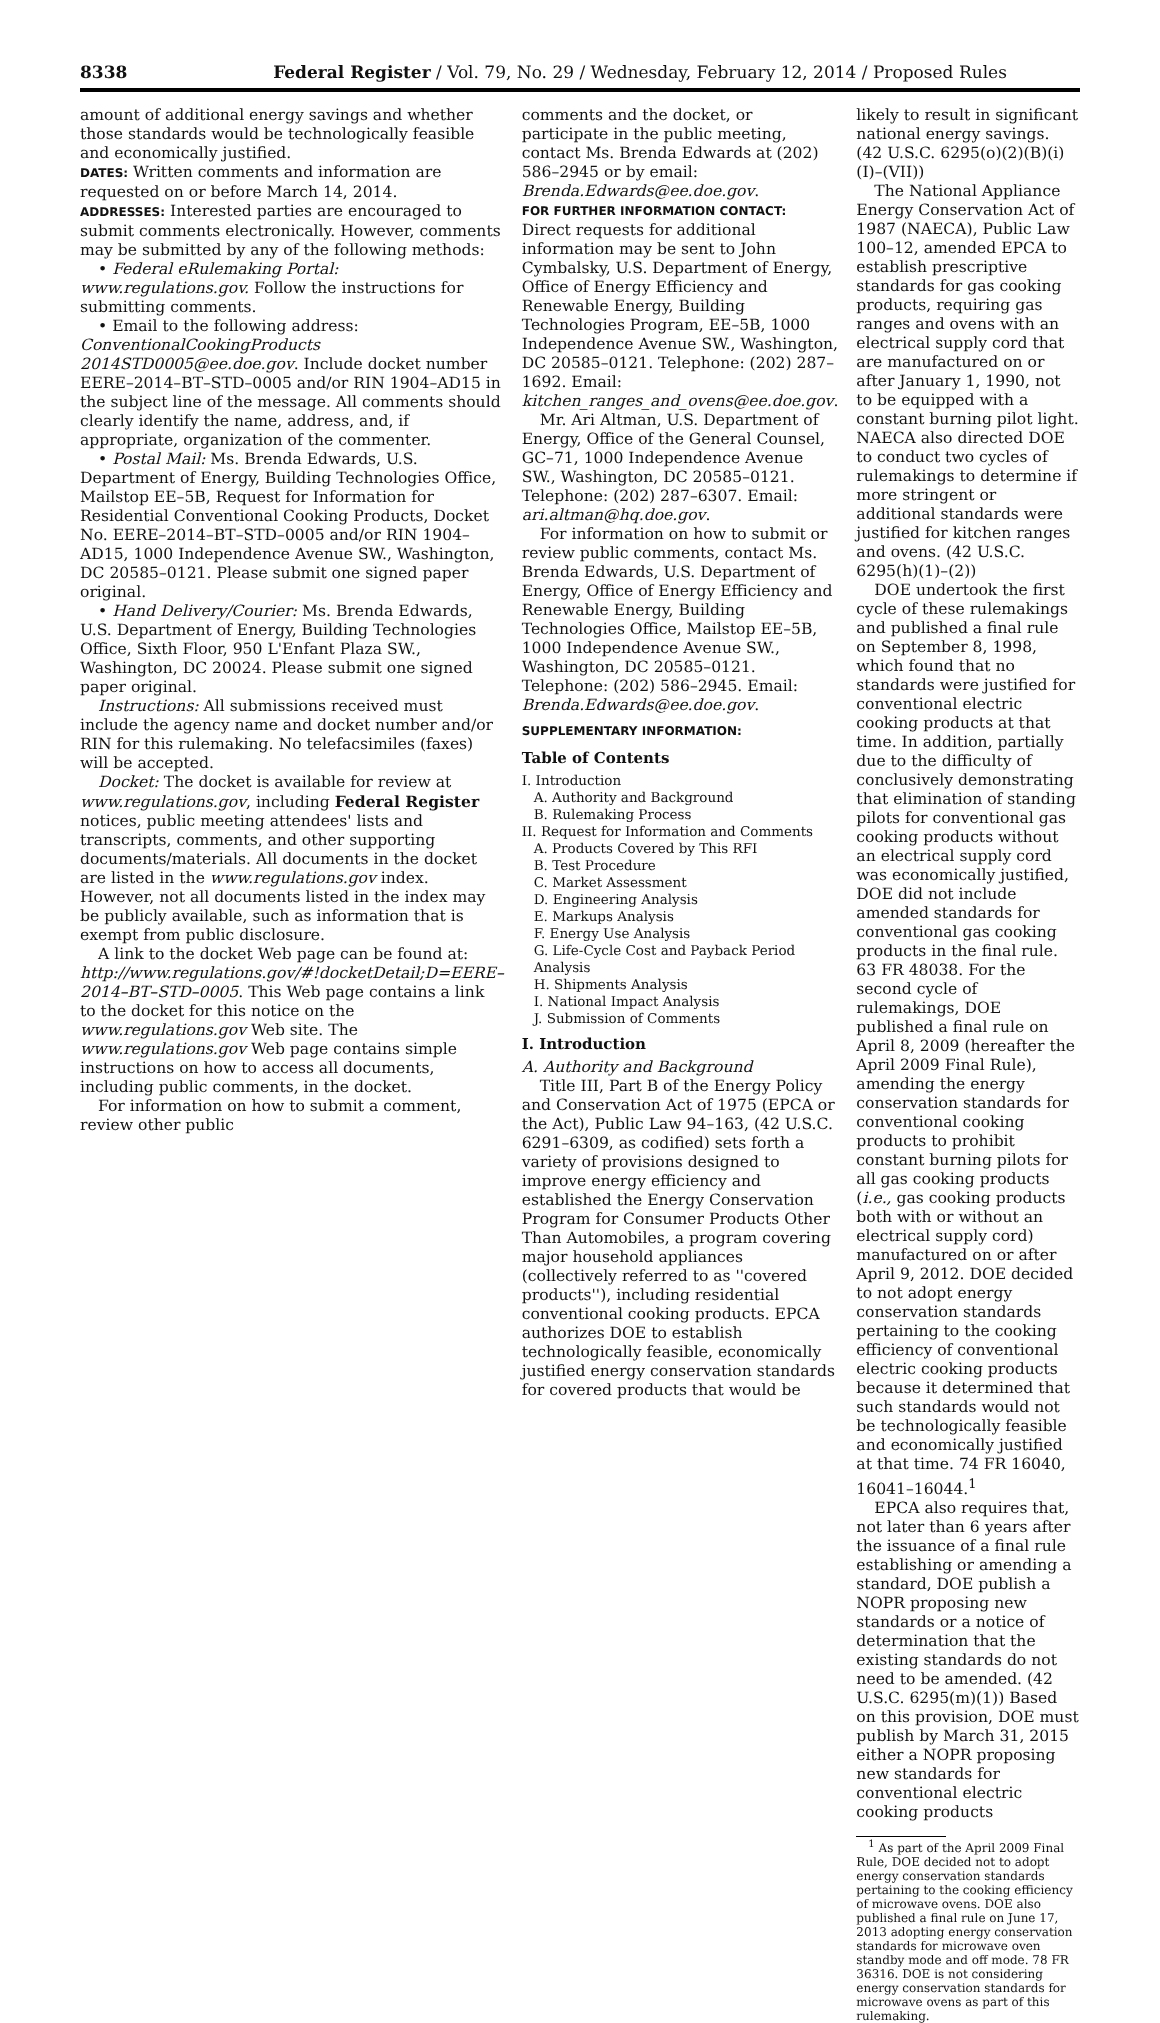8338 Federal Register / Vol. 79, No. 29 / Wednesday, February 12, 2014 / Proposed Rules
amount of additional energy savings and whether those standards would be technologically feasible and economically justified.
DATES: Written comments and information are requested on or before March 14, 2014.
ADDRESSES: Interested parties are encouraged to submit comments electronically. However, comments may be submitted by any of the following methods:
• Federal eRulemaking Portal: www.regulations.gov. Follow the instructions for submitting comments.
• Email to the following address: ConventionalCookingProducts 2014STD0005@ee.doe.gov. Include docket number EERE–2014–BT–STD–0005 and/or RIN 1904–AD15 in the subject line of the message. All comments should clearly identify the name, address, and, if appropriate, organization of the commenter.
• Postal Mail: Ms. Brenda Edwards, U.S. Department of Energy, Building Technologies Office, Mailstop EE–5B, Request for Information for Residential Conventional Cooking Products, Docket No. EERE–2014–BT–STD–0005 and/or RIN 1904–AD15, 1000 Independence Avenue SW., Washington, DC 20585–0121. Please submit one signed paper original.
• Hand Delivery/Courier: Ms. Brenda Edwards, U.S. Department of Energy, Building Technologies Office, Sixth Floor, 950 L'Enfant Plaza SW., Washington, DC 20024. Please submit one signed paper original.
Instructions: All submissions received must include the agency name and docket number and/or RIN for this rulemaking. No telefacsimiles (faxes) will be accepted.
Docket: The docket is available for review at www.regulations.gov, including Federal Register notices, public meeting attendees' lists and transcripts, comments, and other supporting documents/materials. All documents in the docket are listed in the www.regulations.gov index. However, not all documents listed in the index may be publicly available, such as information that is exempt from public disclosure.
A link to the docket Web page can be found at: http://www.regulations.gov/#!docketDetail;D=EERE–2014–BT–STD–0005. This Web page contains a link to the docket for this notice on the www.regulations.gov Web site. The www.regulations.gov Web page contains simple instructions on how to access all documents, including public comments, in the docket.
For information on how to submit a comment, review other public
comments and the docket, or participate in the public meeting, contact Ms. Brenda Edwards at (202) 586–2945 or by email: Brenda.Edwards@ee.doe.gov.
FOR FURTHER INFORMATION CONTACT: Direct requests for additional information may be sent to John Cymbalsky, U.S. Department of Energy, Office of Energy Efficiency and Renewable Energy, Building Technologies Program, EE–5B, 1000 Independence Avenue SW., Washington, DC 20585–0121. Telephone: (202) 287–1692. Email: kitchen_ranges_and_ovens@ee.doe.gov.
Mr. Ari Altman, U.S. Department of Energy, Office of the General Counsel, GC–71, 1000 Independence Avenue SW., Washington, DC 20585–0121. Telephone: (202) 287–6307. Email: ari.altman@hq.doe.gov.
For information on how to submit or review public comments, contact Ms. Brenda Edwards, U.S. Department of Energy, Office of Energy Efficiency and Renewable Energy, Building Technologies Office, Mailstop EE–5B, 1000 Independence Avenue SW., Washington, DC 20585–0121. Telephone: (202) 586–2945. Email: Brenda.Edwards@ee.doe.gov.
SUPPLEMENTARY INFORMATION:
Table of Contents
I. Introduction
A. Authority and Background
B. Rulemaking Process
II. Request for Information and Comments
A. Products Covered by This RFI
B. Test Procedure
C. Market Assessment
D. Engineering Analysis
E. Markups Analysis
F. Energy Use Analysis
G. Life-Cycle Cost and Payback Period Analysis
H. Shipments Analysis
I. National Impact Analysis
J. Submission of Comments
I. Introduction
A. Authority and Background
Title III, Part B of the Energy Policy and Conservation Act of 1975 (EPCA or the Act), Public Law 94–163, (42 U.S.C. 6291–6309, as codified) sets forth a variety of provisions designed to improve energy efficiency and established the Energy Conservation Program for Consumer Products Other Than Automobiles, a program covering major household appliances (collectively referred to as ''covered products''), including residential conventional cooking products. EPCA authorizes DOE to establish technologically feasible, economically justified energy conservation standards for covered products that would be
likely to result in significant national energy savings. (42 U.S.C. 6295(o)(2)(B)(i)(I)–(VII))
The National Appliance Energy Conservation Act of 1987 (NAECA), Public Law 100–12, amended EPCA to establish prescriptive standards for gas cooking products, requiring gas ranges and ovens with an electrical supply cord that are manufactured on or after January 1, 1990, not to be equipped with a constant burning pilot light. NAECA also directed DOE to conduct two cycles of rulemakings to determine if more stringent or additional standards were justified for kitchen ranges and ovens. (42 U.S.C. 6295(h)(1)–(2))
DOE undertook the first cycle of these rulemakings and published a final rule on September 8, 1998, which found that no standards were justified for conventional electric cooking products at that time. In addition, partially due to the difficulty of conclusively demonstrating that elimination of standing pilots for conventional gas cooking products without an electrical supply cord was economically justified, DOE did not include amended standards for conventional gas cooking products in the final rule. 63 FR 48038. For the second cycle of rulemakings, DOE published a final rule on April 8, 2009 (hereafter the April 2009 Final Rule), amending the energy conservation standards for conventional cooking products to prohibit constant burning pilots for all gas cooking products (i.e., gas cooking products both with or without an electrical supply cord) manufactured on or after April 9, 2012. DOE decided to not adopt energy conservation standards pertaining to the cooking efficiency of conventional electric cooking products because it determined that such standards would not be technologically feasible and economically justified at that time. 74 FR 16040, 16041–16044.<sup>1</sup>
EPCA also requires that, not later than 6 years after the issuance of a final rule establishing or amending a standard, DOE publish a NOPR proposing new standards or a notice of determination that the existing standards do not need to be amended. (42 U.S.C. 6295(m)(1)) Based on this provision, DOE must publish by March 31, 2015 either a NOPR proposing new standards for conventional electric cooking products
<sup>1</sup> As part of the April 2009 Final Rule, DOE decided not to adopt energy conservation standards pertaining to the cooking efficiency of microwave ovens. DOE also published a final rule on June 17, 2013 adopting energy conservation standards for microwave oven standby mode and off mode. 78 FR 36316. DOE is not considering energy conservation standards for microwave ovens as part of this rulemaking.